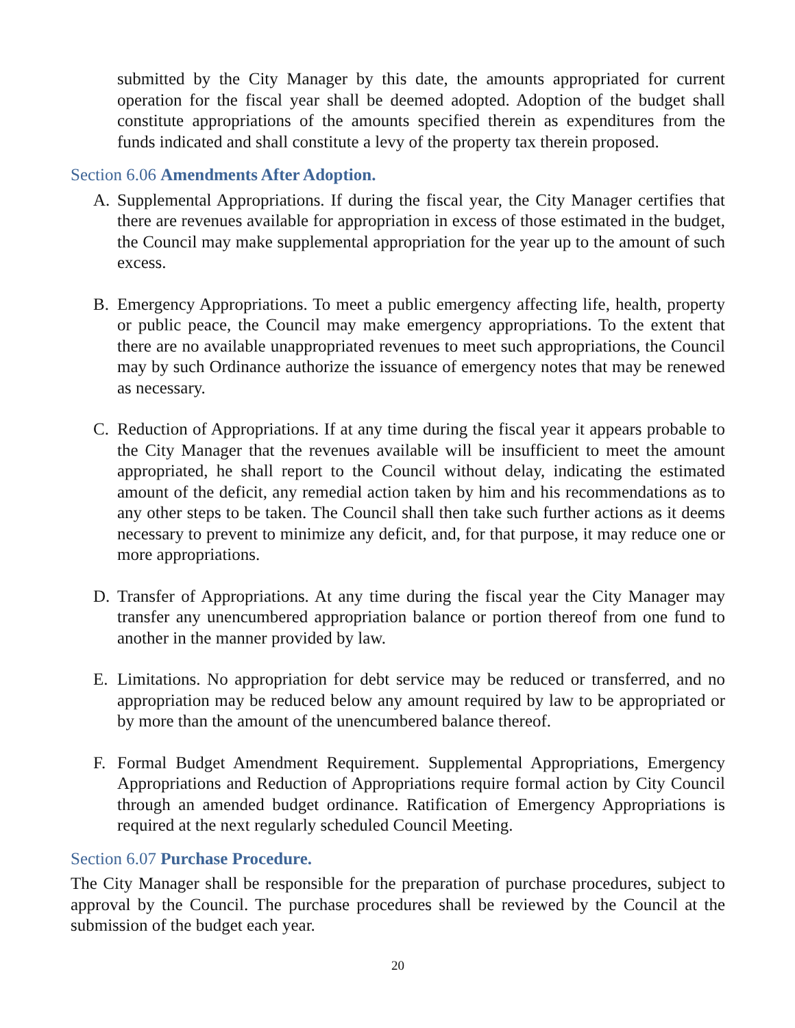submitted by the City Manager by this date, the amounts appropriated for current operation for the fiscal year shall be deemed adopted. Adoption of the budget shall constitute appropriations of the amounts specified therein as expenditures from the funds indicated and shall constitute a levy of the property tax therein proposed.
Section 6.06 Amendments After Adoption.
A. Supplemental Appropriations. If during the fiscal year, the City Manager certifies that there are revenues available for appropriation in excess of those estimated in the budget, the Council may make supplemental appropriation for the year up to the amount of such excess.
B. Emergency Appropriations. To meet a public emergency affecting life, health, property or public peace, the Council may make emergency appropriations. To the extent that there are no available unappropriated revenues to meet such appropriations, the Council may by such Ordinance authorize the issuance of emergency notes that may be renewed as necessary.
C. Reduction of Appropriations. If at any time during the fiscal year it appears probable to the City Manager that the revenues available will be insufficient to meet the amount appropriated, he shall report to the Council without delay, indicating the estimated amount of the deficit, any remedial action taken by him and his recommendations as to any other steps to be taken. The Council shall then take such further actions as it deems necessary to prevent to minimize any deficit, and, for that purpose, it may reduce one or more appropriations.
D. Transfer of Appropriations. At any time during the fiscal year the City Manager may transfer any unencumbered appropriation balance or portion thereof from one fund to another in the manner provided by law.
E. Limitations. No appropriation for debt service may be reduced or transferred, and no appropriation may be reduced below any amount required by law to be appropriated or by more than the amount of the unencumbered balance thereof.
F. Formal Budget Amendment Requirement. Supplemental Appropriations, Emergency Appropriations and Reduction of Appropriations require formal action by City Council through an amended budget ordinance. Ratification of Emergency Appropriations is required at the next regularly scheduled Council Meeting.
Section 6.07 Purchase Procedure.
The City Manager shall be responsible for the preparation of purchase procedures, subject to approval by the Council. The purchase procedures shall be reviewed by the Council at the submission of the budget each year.
20